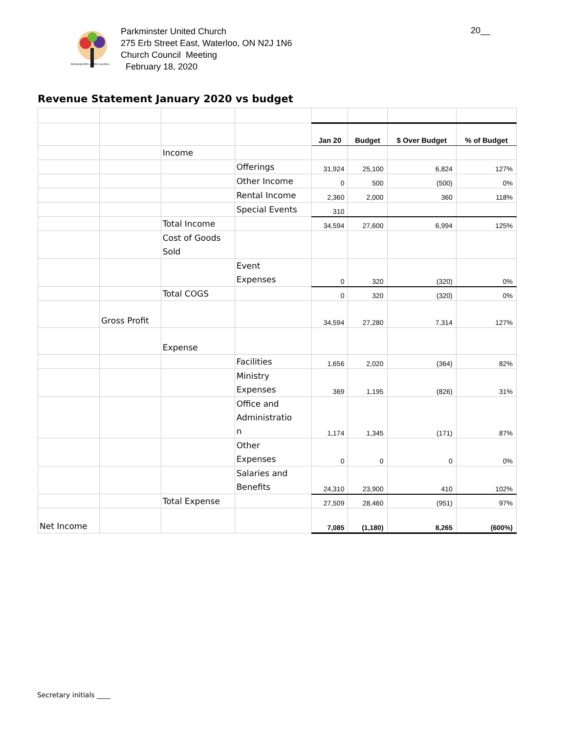PARKMINSTER UNITED CHURCH
Parkminster United Church
275 Erb Street East, Waterloo, ON N2J 1N6
Church Council Meeting
February 18, 2020
20__
Revenue Statement January 2020 vs budget
| | | | | Jan 20 | Budget | $ Over Budget | % of Budget |
| | | Income | | | | | |
| | | | Offerings | 31,924 | 25,100 | 6,824 | 127% |
| | | | Other Income | 0 | 500 | (500) | 0% |
| | | | Rental Income | 2,360 | 2,000 | 360 | 118% |
| | | | Special Events | 310 | | | |
| | | Total Income | | 34,594 | 27,600 | 6,994 | 125% |
| | | Cost of Goods Sold | | | | | |
| | | | Event Expenses | 0 | 320 | (320) | 0% |
| | | Total COGS | | 0 | 320 | (320) | 0% |
| | Gross Profit | | | 34,594 | 27,280 | 7,314 | 127% |
| | | Expense | | | | | |
| | | | Facilities | 1,656 | 2,020 | (364) | 82% |
| | | | Ministry Expenses | 369 | 1,195 | (826) | 31% |
| | | | Office and Administratio n | 1,174 | 1,345 | (171) | 87% |
| | | | Other Expenses | 0 | 0 | 0 | 0% |
| | | | Salaries and Benefits | 24,310 | 23,900 | 410 | 102% |
| | | Total Expense | | 27,509 | 28,460 | (951) | 97% |
| Net Income | | | | 7,085 | (1,180) | 8,265 | (600%) |
Secretary initials ____